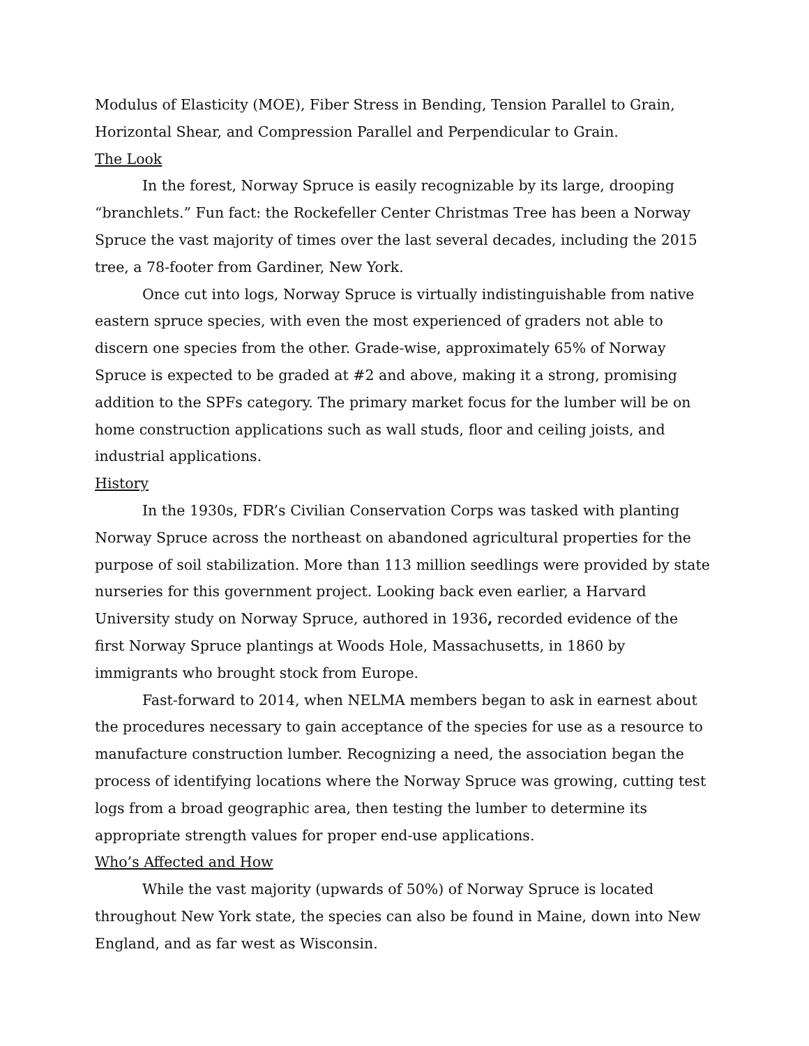Modulus of Elasticity (MOE), Fiber Stress in Bending, Tension Parallel to Grain, Horizontal Shear, and Compression Parallel and Perpendicular to Grain.
The Look
In the forest, Norway Spruce is easily recognizable by its large, drooping “branchlets.” Fun fact: the Rockefeller Center Christmas Tree has been a Norway Spruce the vast majority of times over the last several decades, including the 2015 tree, a 78-footer from Gardiner, New York.
Once cut into logs, Norway Spruce is virtually indistinguishable from native eastern spruce species, with even the most experienced of graders not able to discern one species from the other. Grade-wise, approximately 65% of Norway Spruce is expected to be graded at #2 and above, making it a strong, promising addition to the SPFs category. The primary market focus for the lumber will be on home construction applications such as wall studs, floor and ceiling joists, and industrial applications.
History
In the 1930s, FDR’s Civilian Conservation Corps was tasked with planting Norway Spruce across the northeast on abandoned agricultural properties for the purpose of soil stabilization. More than 113 million seedlings were provided by state nurseries for this government project. Looking back even earlier, a Harvard University study on Norway Spruce, authored in 1936, recorded evidence of the first Norway Spruce plantings at Woods Hole, Massachusetts, in 1860 by immigrants who brought stock from Europe.
Fast-forward to 2014, when NELMA members began to ask in earnest about the procedures necessary to gain acceptance of the species for use as a resource to manufacture construction lumber. Recognizing a need, the association began the process of identifying locations where the Norway Spruce was growing, cutting test logs from a broad geographic area, then testing the lumber to determine its appropriate strength values for proper end-use applications.
Who’s Affected and How
While the vast majority (upwards of 50%) of Norway Spruce is located throughout New York state, the species can also be found in Maine, down into New England, and as far west as Wisconsin.